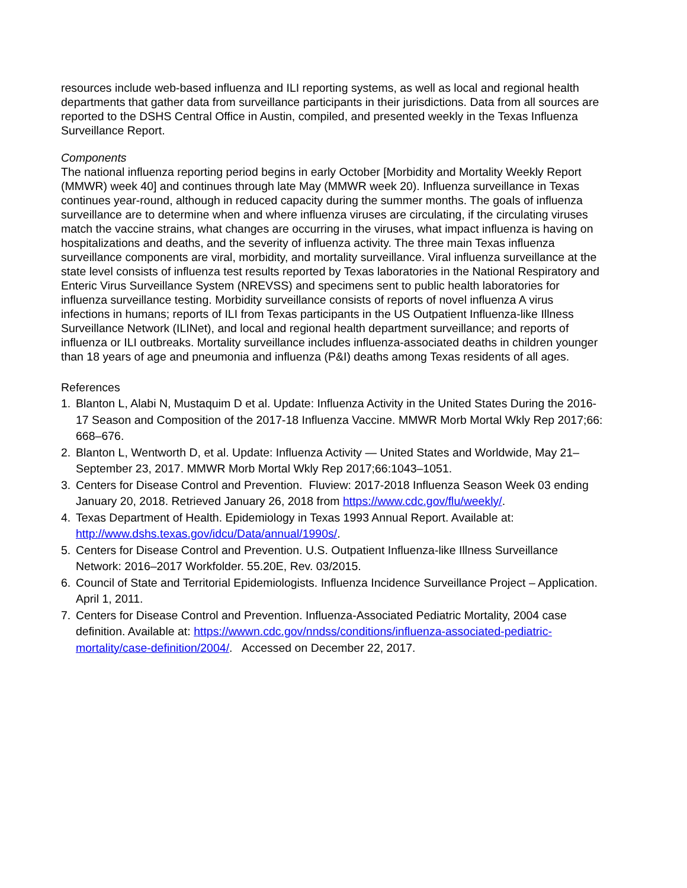resources include web-based influenza and ILI reporting systems, as well as local and regional health departments that gather data from surveillance participants in their jurisdictions. Data from all sources are reported to the DSHS Central Office in Austin, compiled, and presented weekly in the Texas Influenza Surveillance Report.
Components
The national influenza reporting period begins in early October [Morbidity and Mortality Weekly Report (MMWR) week 40] and continues through late May (MMWR week 20). Influenza surveillance in Texas continues year-round, although in reduced capacity during the summer months. The goals of influenza surveillance are to determine when and where influenza viruses are circulating, if the circulating viruses match the vaccine strains, what changes are occurring in the viruses, what impact influenza is having on hospitalizations and deaths, and the severity of influenza activity. The three main Texas influenza surveillance components are viral, morbidity, and mortality surveillance. Viral influenza surveillance at the state level consists of influenza test results reported by Texas laboratories in the National Respiratory and Enteric Virus Surveillance System (NREVSS) and specimens sent to public health laboratories for influenza surveillance testing. Morbidity surveillance consists of reports of novel influenza A virus infections in humans; reports of ILI from Texas participants in the US Outpatient Influenza-like Illness Surveillance Network (ILINet), and local and regional health department surveillance; and reports of influenza or ILI outbreaks. Mortality surveillance includes influenza-associated deaths in children younger than 18 years of age and pneumonia and influenza (P&I) deaths among Texas residents of all ages.
References
1. Blanton L, Alabi N, Mustaquim D et al. Update: Influenza Activity in the United States During the 2016-17 Season and Composition of the 2017-18 Influenza Vaccine. MMWR Morb Mortal Wkly Rep 2017;66: 668–676.
2. Blanton L, Wentworth D, et al. Update: Influenza Activity — United States and Worldwide, May 21–September 23, 2017. MMWR Morb Mortal Wkly Rep 2017;66:1043–1051.
3. Centers for Disease Control and Prevention. Fluview: 2017-2018 Influenza Season Week 03 ending January 20, 2018. Retrieved January 26, 2018 from https://www.cdc.gov/flu/weekly/.
4. Texas Department of Health. Epidemiology in Texas 1993 Annual Report. Available at: http://www.dshs.texas.gov/idcu/Data/annual/1990s/.
5. Centers for Disease Control and Prevention. U.S. Outpatient Influenza-like Illness Surveillance Network: 2016–2017 Workfolder. 55.20E, Rev. 03/2015.
6. Council of State and Territorial Epidemiologists. Influenza Incidence Surveillance Project – Application. April 1, 2011.
7. Centers for Disease Control and Prevention. Influenza-Associated Pediatric Mortality, 2004 case definition. Available at: https://wwwn.cdc.gov/nndss/conditions/influenza-associated-pediatric-mortality/case-definition/2004/. Accessed on December 22, 2017.